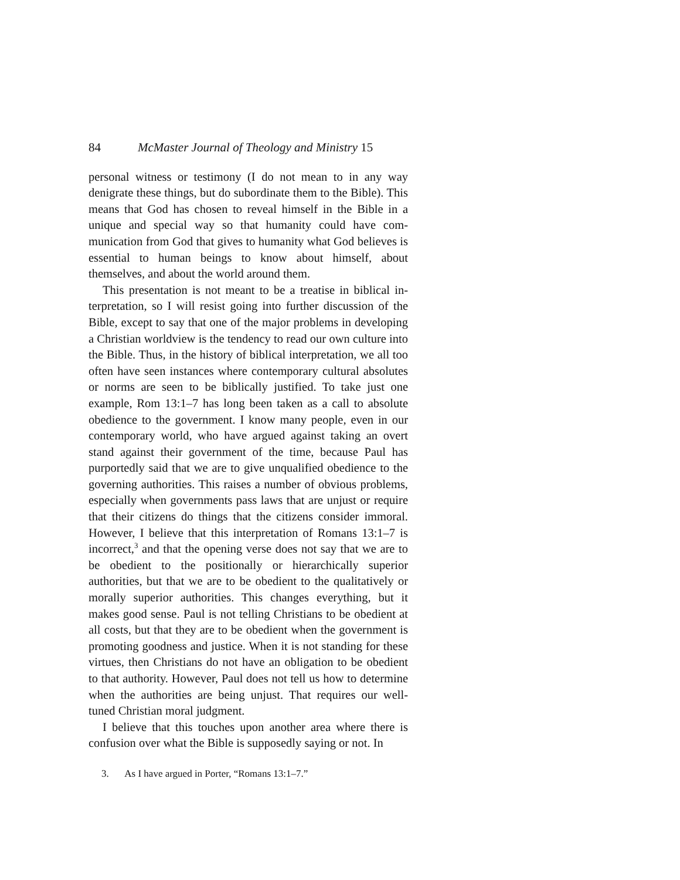84 McMaster Journal of Theology and Ministry 15
personal witness or testimony (I do not mean to in any way denigrate these things, but do subordinate them to the Bible). This means that God has chosen to reveal himself in the Bible in a unique and special way so that humanity could have com­munication from God that gives to humanity what God believes is essential to human beings to know about himself, about themselves, and about the world around them.
This presentation is not meant to be a treatise in biblical in­terpretation, so I will resist going into further discussion of the Bible, except to say that one of the major problems in developing a Christian worldview is the tendency to read our own culture into the Bible. Thus, in the history of biblical interpretation, we all too often have seen instances where contemporary cultural absolutes or norms are seen to be biblically justified. To take just one example, Rom 13:1–7 has long been taken as a call to absolute obedience to the government. I know many people, even in our contemporary world, who have argued against taking an overt stand against their government of the time, because Paul has purportedly said that we are to give unqualified obedience to the governing authorities. This raises a number of obvious problems, especially when governments pass laws that are unjust or require that their citizens do things that the citizens consider immoral. However, I believe that this interpretation of Romans 13:1–7 is incorrect,<sup>3</sup> and that the opening verse does not say that we are to be obedient to the positionally or hierarchically super­ior authorities, but that we are to be obedient to the qualitatively or morally superior authorities. This changes everything, but it makes good sense. Paul is not telling Christians to be obedient at all costs, but that they are to be obedient when the government is promoting goodness and justice. When it is not standing for these virtues, then Christians do not have an obligation to be obedient to that authority. However, Paul does not tell us how to determine when the authorities are being unjust. That requires our well-tuned Christian moral judgment.
I believe that this touches upon another area where there is confusion over what the Bible is supposedly saying or not. In
3. As I have argued in Porter, “Romans 13:1–7.”